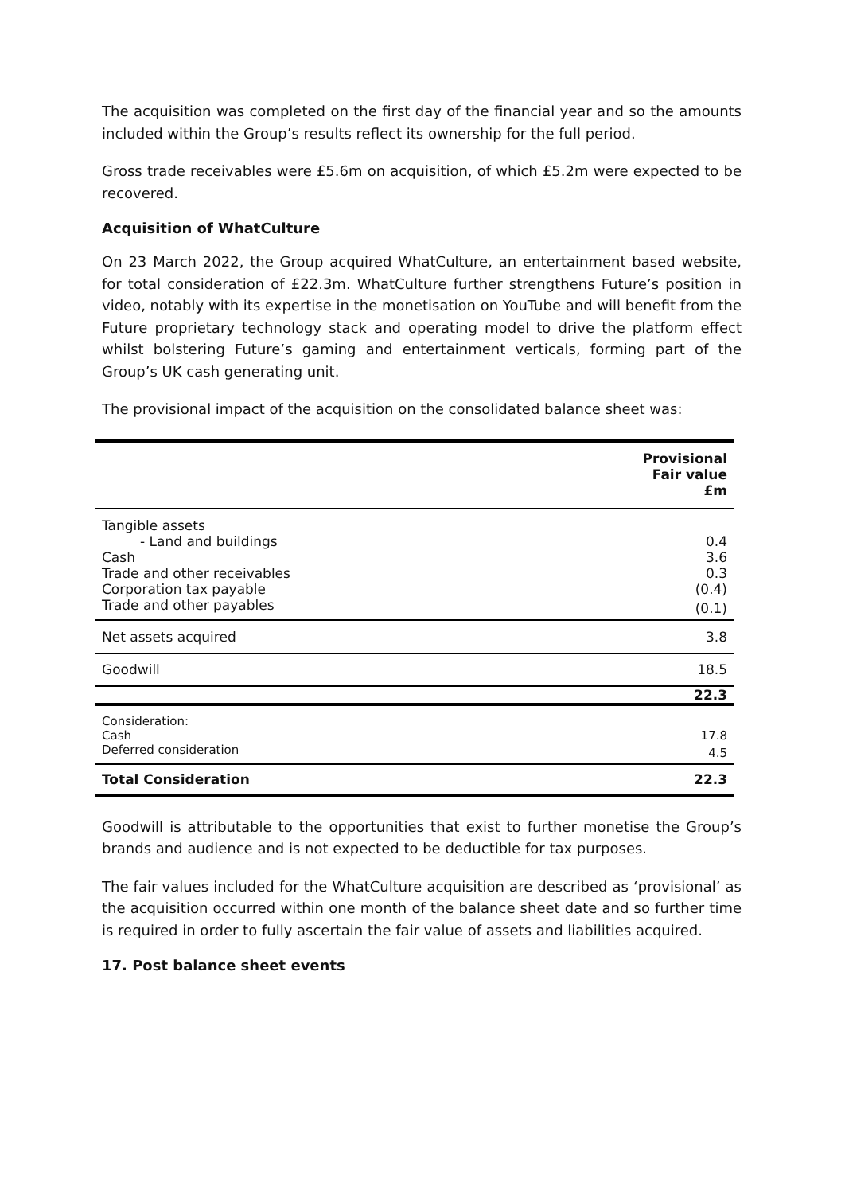The acquisition was completed on the first day of the financial year and so the amounts included within the Group’s results reflect its ownership for the full period.
Gross trade receivables were £5.6m on acquisition, of which £5.2m were expected to be recovered.
Acquisition of WhatCulture
On 23 March 2022, the Group acquired WhatCulture, an entertainment based website, for total consideration of £22.3m. WhatCulture further strengthens Future’s position in video, notably with its expertise in the monetisation on YouTube and will benefit from the Future proprietary technology stack and operating model to drive the platform effect whilst bolstering Future’s gaming and entertainment verticals, forming part of the Group’s UK cash generating unit.
The provisional impact of the acquisition on the consolidated balance sheet was:
| | Provisional Fair value £m |
| --- | --- |
| Tangible assets | |
| - Land and buildings | 0.4 |
| Cash | 3.6 |
| Trade and other receivables | 0.3 |
| Corporation tax payable | (0.4) |
| Trade and other payables | (0.1) |
| Net assets acquired | 3.8 |
| Goodwill | 18.5 |
| | 22.3 |
| Consideration: | |
| Cash | 17.8 |
| Deferred consideration | 4.5 |
| Total Consideration | 22.3 |
Goodwill is attributable to the opportunities that exist to further monetise the Group’s brands and audience and is not expected to be deductible for tax purposes.
The fair values included for the WhatCulture acquisition are described as ‘provisional’ as the acquisition occurred within one month of the balance sheet date and so further time is required in order to fully ascertain the fair value of assets and liabilities acquired.
17. Post balance sheet events